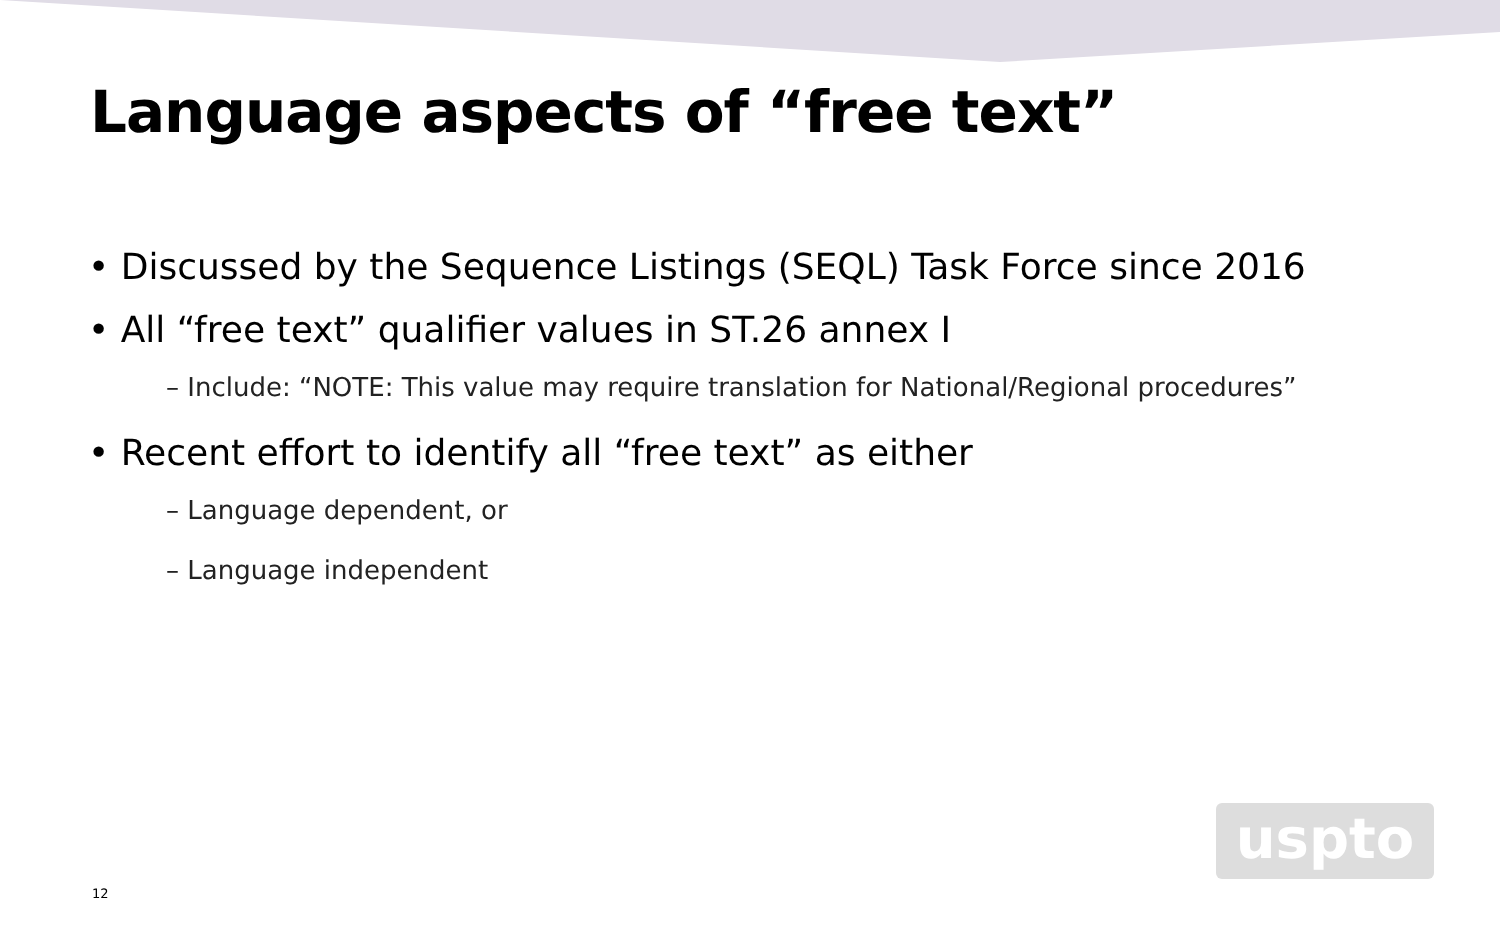Language aspects of “free text”
• Discussed by the Sequence Listings (SEQL) Task Force since 2016
• All “free text” qualifier values in ST.26 annex I
– Include: “NOTE: This value may require translation for National/Regional procedures”
• Recent effort to identify all “free text” as either
– Language dependent, or
– Language independent
12
uspto